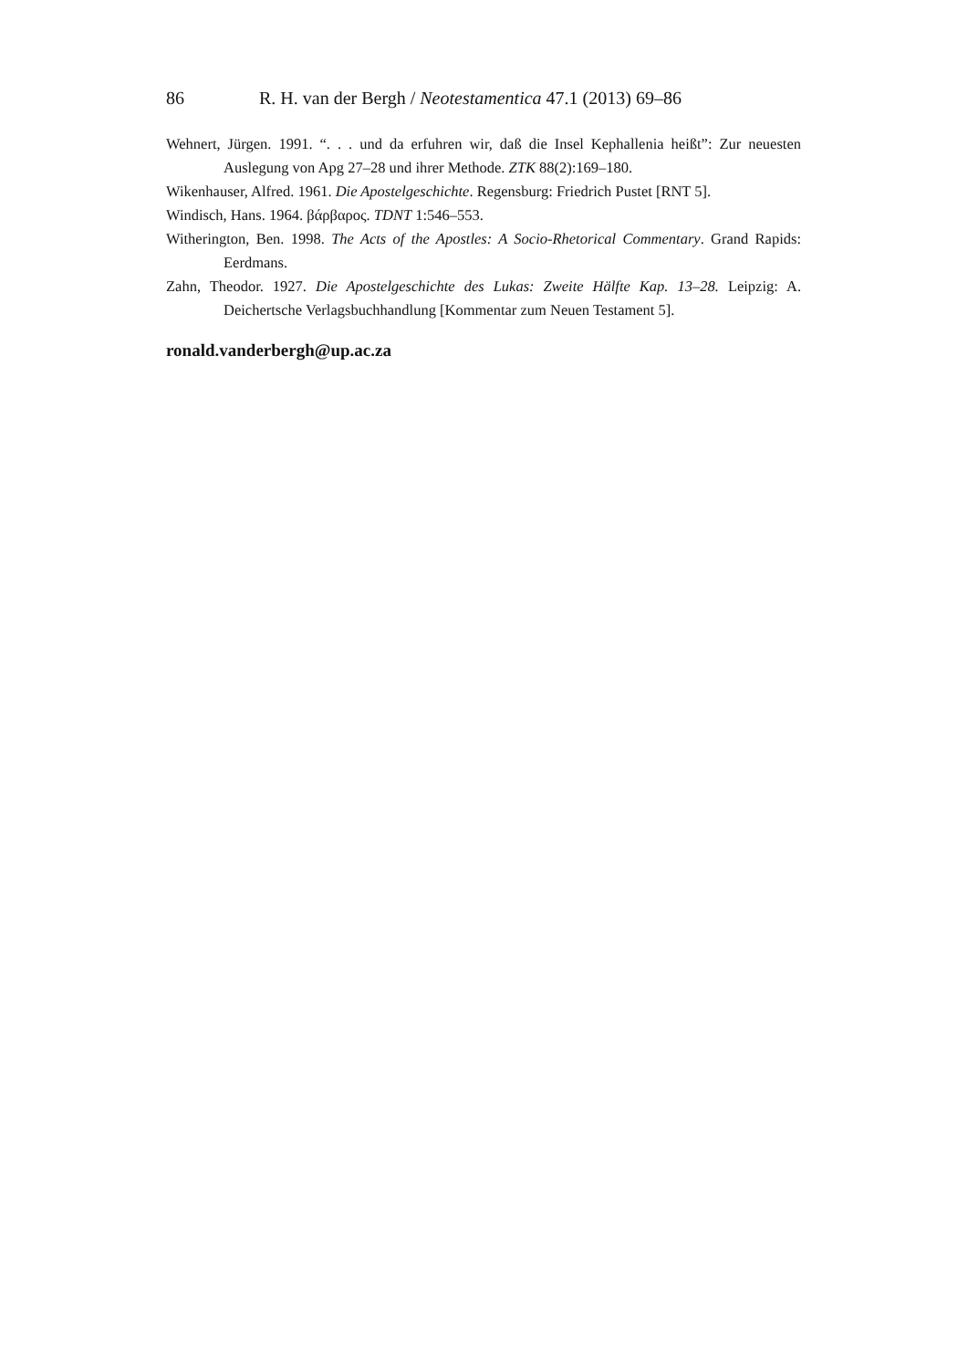86 R. H. van der Bergh / Neotestamentica 47.1 (2013) 69–86
Wehnert, Jürgen. 1991. “. . . und da erfuhren wir, daß die Insel Kephallenia heißt”: Zur neuesten Auslegung von Apg 27–28 und ihrer Methode. ZTK 88(2):169–180.
Wikenhauser, Alfred. 1961. Die Apostelgeschichte. Regensburg: Friedrich Pustet [RNT 5].
Windisch, Hans. 1964. βάρβαρος. TDNT 1:546–553.
Witherington, Ben. 1998. The Acts of the Apostles: A Socio-Rhetorical Commentary. Grand Rapids: Eerdmans.
Zahn, Theodor. 1927. Die Apostelgeschichte des Lukas: Zweite Hälfte Kap. 13–28. Leipzig: A. Deichertsche Verlagsbuchhandlung [Kommentar zum Neuen Testament 5].
ronald.vanderbergh@up.ac.za